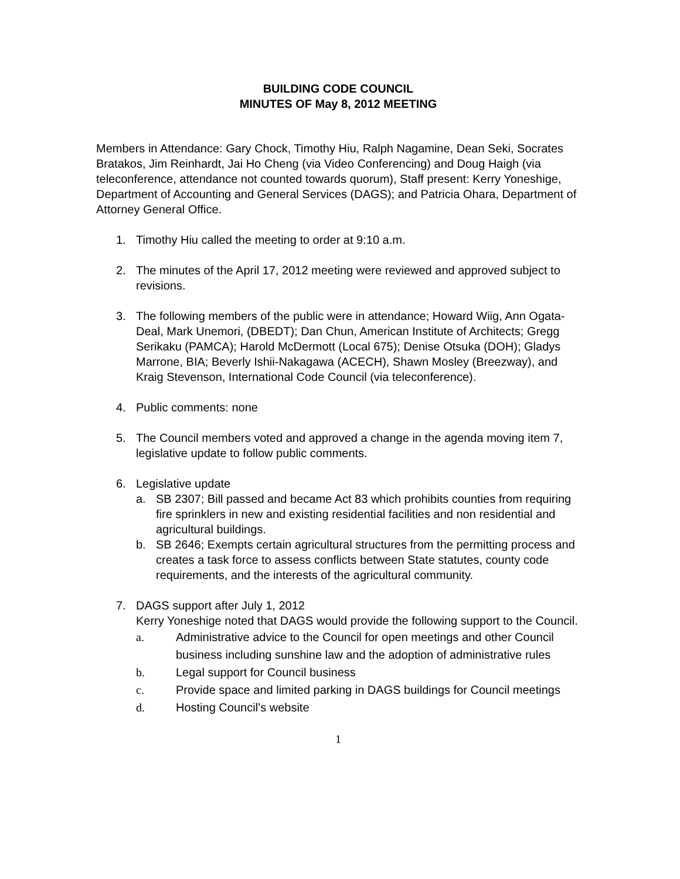BUILDING CODE COUNCIL
MINUTES OF May 8, 2012 MEETING
Members in Attendance: Gary Chock, Timothy Hiu, Ralph Nagamine, Dean Seki, Socrates Bratakos, Jim Reinhardt, Jai Ho Cheng (via Video Conferencing) and Doug Haigh (via teleconference, attendance not counted towards quorum), Staff present: Kerry Yoneshige, Department of Accounting and General Services (DAGS); and Patricia Ohara, Department of Attorney General Office.
1. Timothy Hiu called the meeting to order at 9:10 a.m.
2. The minutes of the April 17, 2012 meeting were reviewed and approved subject to revisions.
3. The following members of the public were in attendance; Howard Wiig, Ann Ogata-Deal, Mark Unemori, (DBEDT); Dan Chun, American Institute of Architects; Gregg Serikaku (PAMCA); Harold McDermott (Local 675); Denise Otsuka (DOH); Gladys Marrone, BIA; Beverly Ishii-Nakagawa (ACECH), Shawn Mosley (Breezway), and Kraig Stevenson, International Code Council (via teleconference).
4. Public comments: none
5. The Council members voted and approved a change in the agenda moving item 7, legislative update to follow public comments.
6. Legislative update
a. SB 2307; Bill passed and became Act 83 which prohibits counties from requiring fire sprinklers in new and existing residential facilities and non residential and agricultural buildings.
b. SB 2646; Exempts certain agricultural structures from the permitting process and creates a task force to assess conflicts between State statutes, county code requirements, and the interests of the agricultural community.
7. DAGS support after July 1, 2012
Kerry Yoneshige noted that DAGS would provide the following support to the Council.
a. Administrative advice to the Council for open meetings and other Council business including sunshine law and the adoption of administrative rules
b. Legal support for Council business
c. Provide space and limited parking in DAGS buildings for Council meetings
d. Hosting Council’s website
1